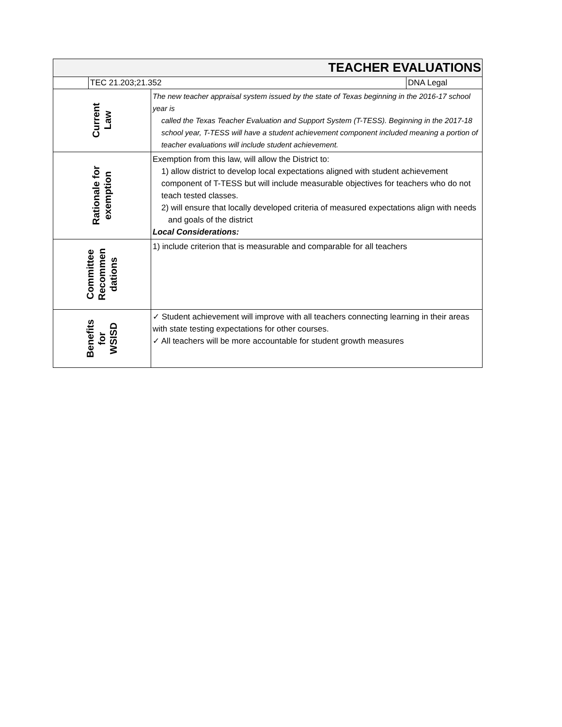| TEACHER EVALUATIONS | | | |
| | TEC 21.203;21.352 | | DNA Legal |
| Current Law | | The new teacher appraisal system issued by the state of Texas beginning in the 2016-17 school year is called the Texas Teacher Evaluation and Support System (T-TESS). Beginning in the 2017-18 school year, T-TESS will have a student achievement component included meaning a portion of teacher evaluations will include student achievement. | |
| Rationale for exemption | | Exemption from this law, will allow the District to: 1) allow district to develop local expectations aligned with student achievement component of T-TESS but will include measurable objectives for teachers who do not teach tested classes. 2) will ensure that locally developed criteria of measured expectations align with needs and goals of the district Local Considerations: | |
| Committee Recommen dations | | 1) include criterion that is measurable and comparable for all teachers | |
| Benefits for WSISD | | ✓ Student achievement will improve with all teachers connecting learning in their areas with state testing expectations for other courses. ✓ All teachers will be more accountable for student growth measures | |